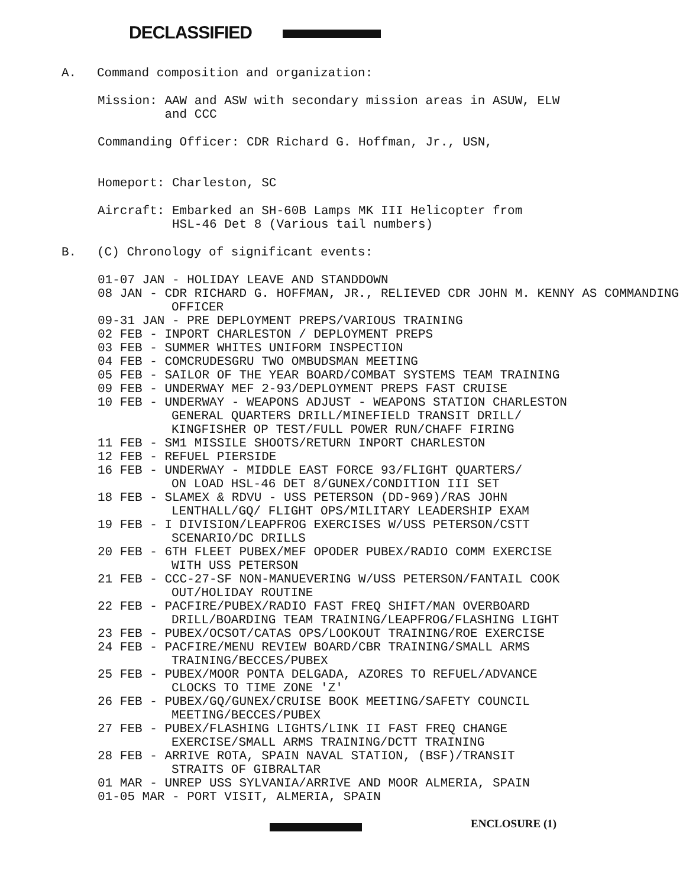DECLASSIFIED
A.
Command composition and organization:
Mission: AAW and ASW with secondary mission areas in ASUW, ELW
and CCC
Commanding Officer: CDR Richard G. Hoffman, Jr., USN,
Homeport: Charleston, SC
Aircraft: Embarked an SH-60B Lamps MK III Helicopter from
HSL-46 Det 8 (Various tail numbers)
B.
(C) Chronology of significant events:
01-07 JAN - HOLIDAY LEAVE AND STANDDOWN
08 JAN - CDR RICHARD G. HOFFMAN, JR., RELIEVED CDR JOHN M. KENNY AS COMMANDING OFFICER
09-31 JAN - PRE DEPLOYMENT PREPS/VARIOUS TRAINING
02 FEB - INPORT CHARLESTON / DEPLOYMENT PREPS
03 FEB - SUMMER WHITES UNIFORM INSPECTION
04 FEB - COMCRUDESGRU TWO OMBUDSMAN MEETING
05 FEB - SAILOR OF THE YEAR BOARD/COMBAT SYSTEMS TEAM TRAINING
09 FEB - UNDERWAY MEF 2-93/DEPLOYMENT PREPS FAST CRUISE
10 FEB - UNDERWAY - WEAPONS ADJUST - WEAPONS STATION CHARLESTON
GENERAL QUARTERS DRILL/MINEFIELD TRANSIT DRILL/
KINGFISHER OP TEST/FULL POWER RUN/CHAFF FIRING
11 FEB - SM1 MISSILE SHOOTS/RETURN INPORT CHARLESTON
12 FEB - REFUEL PIERSIDE
16 FEB - UNDERWAY - MIDDLE EAST FORCE 93/FLIGHT QUARTERS/
ON LOAD HSL-46 DET 8/GUNEX/CONDITION III SET
18 FEB - SLAMEX & RDVU - USS PETERSON (DD-969)/RAS JOHN
LENTHALL/GQ/ FLIGHT OPS/MILITARY LEADERSHIP EXAM
19 FEB - I DIVISION/LEAPFROG EXERCISES W/USS PETERSON/CSTT
SCENARIO/DC DRILLS
20 FEB - 6TH FLEET PUBEX/MEF OPODER PUBEX/RADIO COMM EXERCISE
WITH USS PETERSON
21 FEB - CCC-27-SF NON-MANUEVERING W/USS PETERSON/FANTAIL COOK
OUT/HOLIDAY ROUTINE
22 FEB - PACFIRE/PUBEX/RADIO FAST FREQ SHIFT/MAN OVERBOARD
DRILL/BOARDING TEAM TRAINING/LEAPFROG/FLASHING LIGHT
23 FEB - PUBEX/OCSOT/CATAS OPS/LOOKOUT TRAINING/ROE EXERCISE
24 FEB - PACFIRE/MENU REVIEW BOARD/CBR TRAINING/SMALL ARMS
TRAINING/BECCES/PUBEX
25 FEB - PUBEX/MOOR PONTA DELGADA, AZORES TO REFUEL/ADVANCE
CLOCKS TO TIME ZONE 'Z'
26 FEB - PUBEX/GQ/GUNEX/CRUISE BOOK MEETING/SAFETY COUNCIL
MEETING/BECCES/PUBEX
27 FEB - PUBEX/FLASHING LIGHTS/LINK II FAST FREQ CHANGE
EXERCISE/SMALL ARMS TRAINING/DCTT TRAINING
28 FEB - ARRIVE ROTA, SPAIN NAVAL STATION, (BSF)/TRANSIT
STRAITS OF GIBRALTAR
01 MAR - UNREP USS SYLVANIA/ARRIVE AND MOOR ALMERIA, SPAIN
01-05 MAR - PORT VISIT, ALMERIA, SPAIN
ENCLOSURE (1)